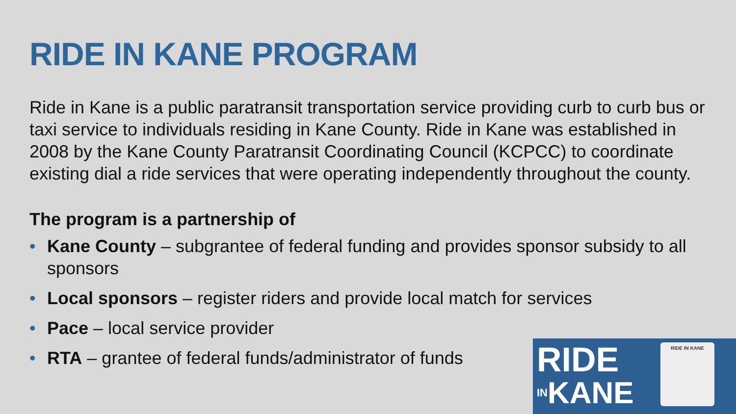RIDE IN KANE PROGRAM
Ride in Kane is a public paratransit transportation service providing curb to curb bus or taxi service to individuals residing in Kane County. Ride in Kane was established in 2008 by the Kane County Paratransit Coordinating Council (KCPCC) to coordinate existing dial a ride services that were operating independently throughout the county.
The program is a partnership of
• Kane County – subgrantee of federal funding and provides sponsor subsidy to all sponsors
• Local sponsors – register riders and provide local match for services
• Pace – local service provider
• RTA – grantee of federal funds/administrator of funds
RIDE
INKANE
RIDE IN KANE